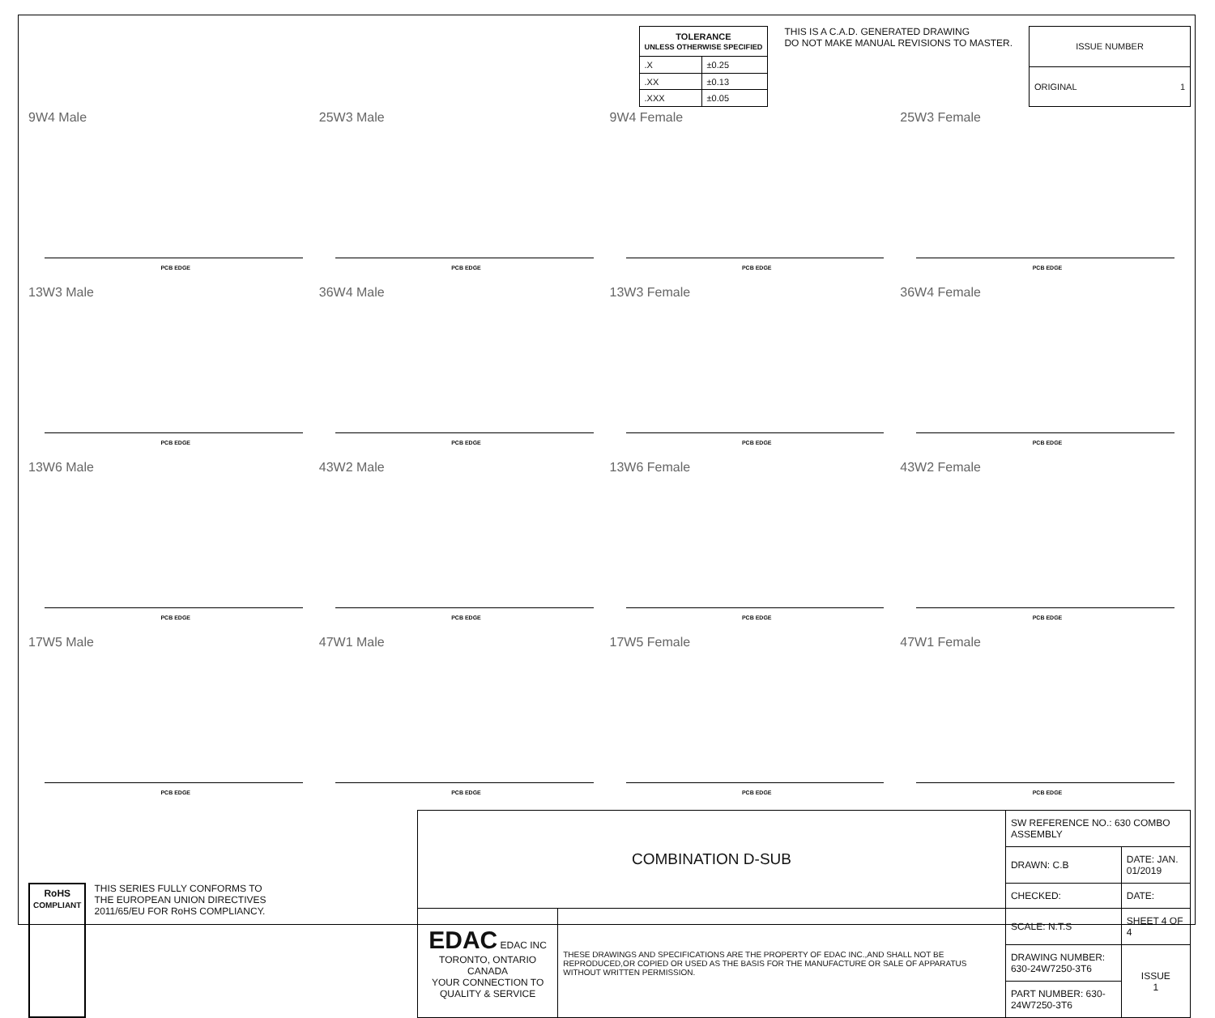| TOLERANCE UNLESS OTHERWISE SPECIFIED | |
| --- | --- |
| .X | ±0.25 |
| .XX | ±0.13 |
| .XXX | ±0.05 |
THIS IS A C.A.D. GENERATED DRAWING
DO NOT MAKE MANUAL REVISIONS TO MASTER.
| ISSUE NUMBER |
| ORIGINAL 1 |
9W4 Male
PCB EDGE
25W3 Male
PCB EDGE
9W4 Female
PCB EDGE
25W3 Female
PCB EDGE
13W3 Male
PCB EDGE
36W4 Male
PCB EDGE
13W3 Female
PCB EDGE
36W4 Female
PCB EDGE
13W6 Male
PCB EDGE
43W2 Male
PCB EDGE
13W6 Female
PCB EDGE
43W2 Female
PCB EDGE
17W5 Male
PCB EDGE
47W1 Male
PCB EDGE
17W5 Female
PCB EDGE
47W1 Female
PCB EDGE
RoHS
COMPLIANT
THIS SERIES FULLY CONFORMS TO
THE EUROPEAN UNION DIRECTIVES
2011/65/EU FOR RoHS COMPLIANCY.
| COMBINATION D-SUB | | SW REFERENCE NO.: 630 COMBO ASSEMBLY | | |
| | | DRAWN: C.B | DATE: JAN. 01/2019 | |
| | | CHECKED: | DATE: | |
| EDAC EDAC INC TORONTO, ONTARIO CANADA YOUR CONNECTION TO QUALITY & SERVICE | THESE DRAWINGS AND SPECIFICATIONS ARE THE PROPERTY OF EDAC INC.,AND SHALL NOT BE REPRODUCED,OR COPIED OR USED AS THE BASIS FOR THE MANUFACTURE OR SALE OF APPARATUS WITHOUT WRITTEN PERMISSION. | SCALE: N.T.S | SHEET 4 OF 4 | |
| | | DRAWING NUMBER: 630-24W7250-3T6 | | ISSUE 1 |
| | | PART NUMBER: 630-24W7250-3T6 | | |